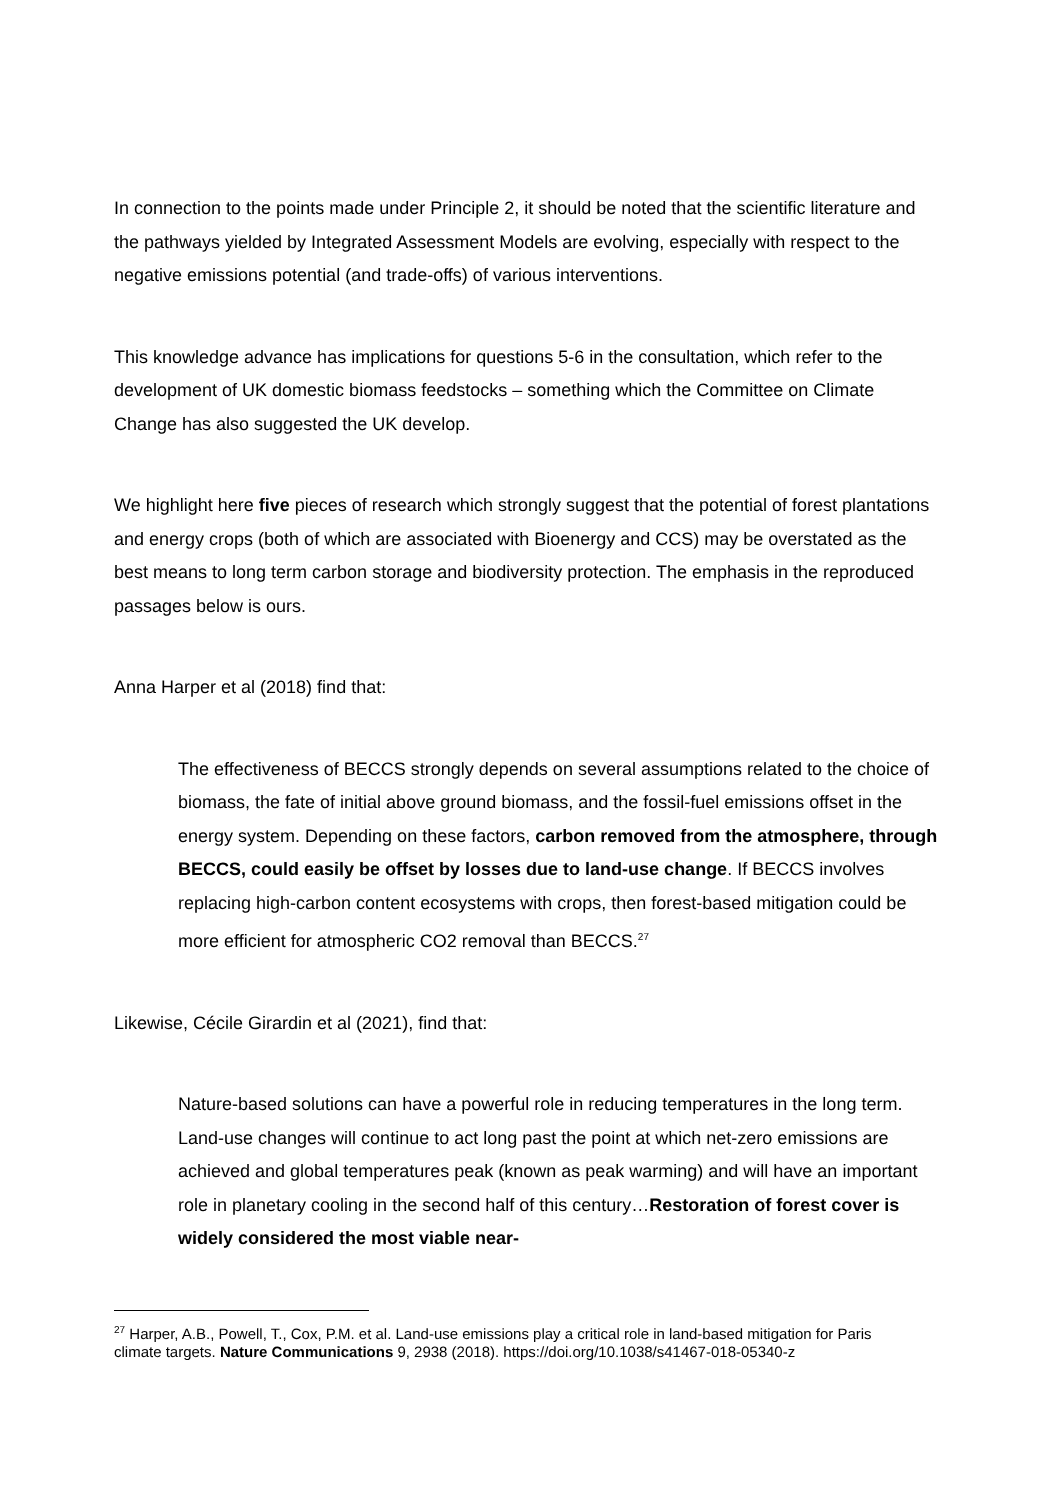In connection to the points made under Principle 2, it should be noted that the scientific literature and the pathways yielded by Integrated Assessment Models are evolving, especially with respect to the negative emissions potential (and trade-offs) of various interventions.
This knowledge advance has implications for questions 5-6 in the consultation, which refer to the development of UK domestic biomass feedstocks – something which the Committee on Climate Change has also suggested the UK develop.
We highlight here five pieces of research which strongly suggest that the potential of forest plantations and energy crops (both of which are associated with Bioenergy and CCS) may be overstated as the best means to long term carbon storage and biodiversity protection. The emphasis in the reproduced passages below is ours.
Anna Harper et al (2018) find that:
The effectiveness of BECCS strongly depends on several assumptions related to the choice of biomass, the fate of initial above ground biomass, and the fossil-fuel emissions offset in the energy system. Depending on these factors, carbon removed from the atmosphere, through BECCS, could easily be offset by losses due to land-use change. If BECCS involves replacing high-carbon content ecosystems with crops, then forest-based mitigation could be more efficient for atmospheric CO2 removal than BECCS.<sup>27</sup>
Likewise, Cécile Girardin et al (2021), find that:
Nature-based solutions can have a powerful role in reducing temperatures in the long term. Land-use changes will continue to act long past the point at which net-zero emissions are achieved and global temperatures peak (known as peak warming) and will have an important role in planetary cooling in the second half of this century…Restoration of forest cover is widely considered the most viable near-
<sup>27</sup> Harper, A.B., Powell, T., Cox, P.M. et al. Land-use emissions play a critical role in land-based mitigation for Paris climate targets. Nature Communications 9, 2938 (2018). https://doi.org/10.1038/s41467-018-05340-z